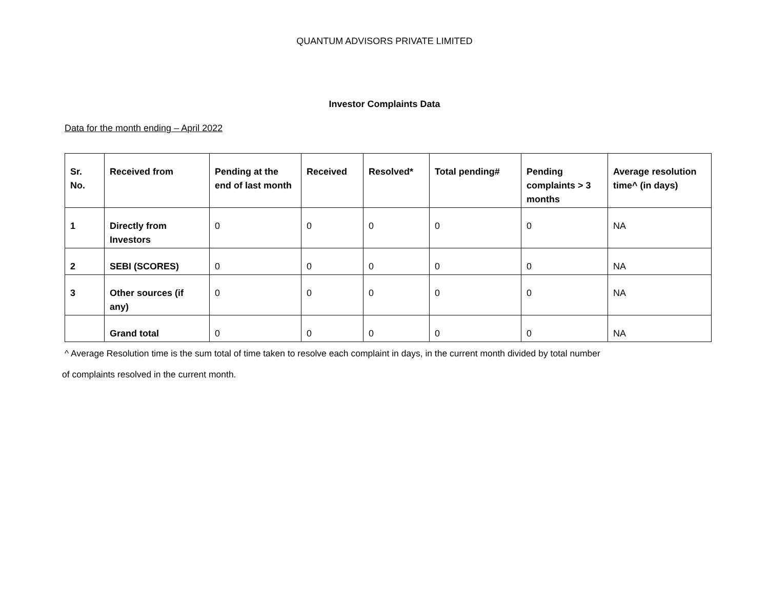QUANTUM ADVISORS PRIVATE LIMITED
Investor Complaints Data
Data for the month ending – April 2022
| Sr. No. | Received from | Pending at the end of last month | Received | Resolved* | Total pending# | Pending complaints > 3 months | Average resolution time^ (in days) |
| --- | --- | --- | --- | --- | --- | --- | --- |
| 1 | Directly from Investors | 0 | 0 | 0 | 0 | 0 | NA |
| 2 | SEBI (SCORES) | 0 | 0 | 0 | 0 | 0 | NA |
| 3 | Other sources (if any) | 0 | 0 | 0 | 0 | 0 | NA |
| | Grand total | 0 | 0 | 0 | 0 | 0 | NA |
^ Average Resolution time is the sum total of time taken to resolve each complaint in days, in the current month divided by total number
of complaints resolved in the current month.